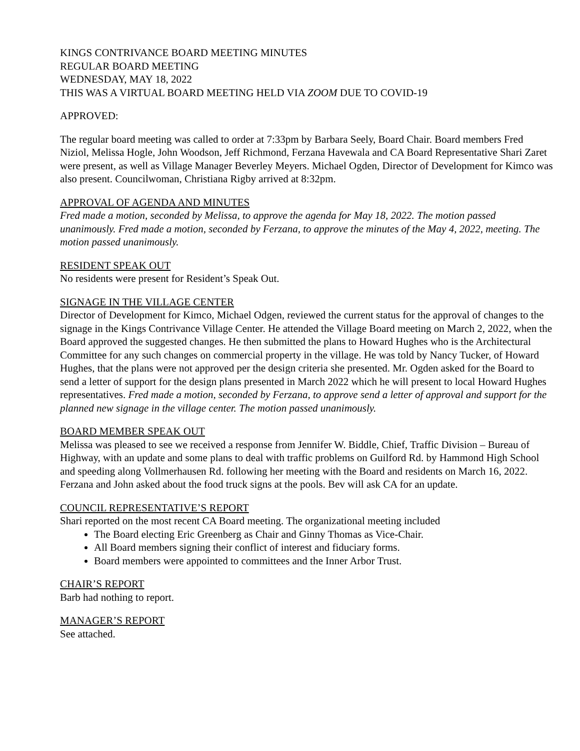KINGS CONTRIVANCE BOARD MEETING MINUTES
REGULAR BOARD MEETING
WEDNESDAY, MAY 18, 2022
THIS WAS A VIRTUAL BOARD MEETING HELD VIA ZOOM DUE TO COVID-19
APPROVED:
The regular board meeting was called to order at 7:33pm by Barbara Seely, Board Chair. Board members Fred Niziol, Melissa Hogle, John Woodson, Jeff Richmond, Ferzana Havewala and CA Board Representative Shari Zaret were present, as well as Village Manager Beverley Meyers. Michael Ogden, Director of Development for Kimco was also present. Councilwoman, Christiana Rigby arrived at 8:32pm.
APPROVAL OF AGENDA AND MINUTES
Fred made a motion, seconded by Melissa, to approve the agenda for May 18, 2022. The motion passed unanimously. Fred made a motion, seconded by Ferzana, to approve the minutes of the May 4, 2022, meeting. The motion passed unanimously.
RESIDENT SPEAK OUT
No residents were present for Resident’s Speak Out.
SIGNAGE IN THE VILLAGE CENTER
Director of Development for Kimco, Michael Odgen, reviewed the current status for the approval of changes to the signage in the Kings Contrivance Village Center. He attended the Village Board meeting on March 2, 2022, when the Board approved the suggested changes. He then submitted the plans to Howard Hughes who is the Architectural Committee for any such changes on commercial property in the village. He was told by Nancy Tucker, of Howard Hughes, that the plans were not approved per the design criteria she presented. Mr. Ogden asked for the Board to send a letter of support for the design plans presented in March 2022 which he will present to local Howard Hughes representatives. Fred made a motion, seconded by Ferzana, to approve send a letter of approval and support for the planned new signage in the village center. The motion passed unanimously.
BOARD MEMBER SPEAK OUT
Melissa was pleased to see we received a response from Jennifer W. Biddle, Chief, Traffic Division – Bureau of Highway, with an update and some plans to deal with traffic problems on Guilford Rd. by Hammond High School and speeding along Vollmerhausen Rd. following her meeting with the Board and residents on March 16, 2022.
Ferzana and John asked about the food truck signs at the pools. Bev will ask CA for an update.
COUNCIL REPRESENTATIVE’S REPORT
Shari reported on the most recent CA Board meeting. The organizational meeting included
The Board electing Eric Greenberg as Chair and Ginny Thomas as Vice-Chair.
All Board members signing their conflict of interest and fiduciary forms.
Board members were appointed to committees and the Inner Arbor Trust.
CHAIR’S REPORT
Barb had nothing to report.
MANAGER’S REPORT
See attached.